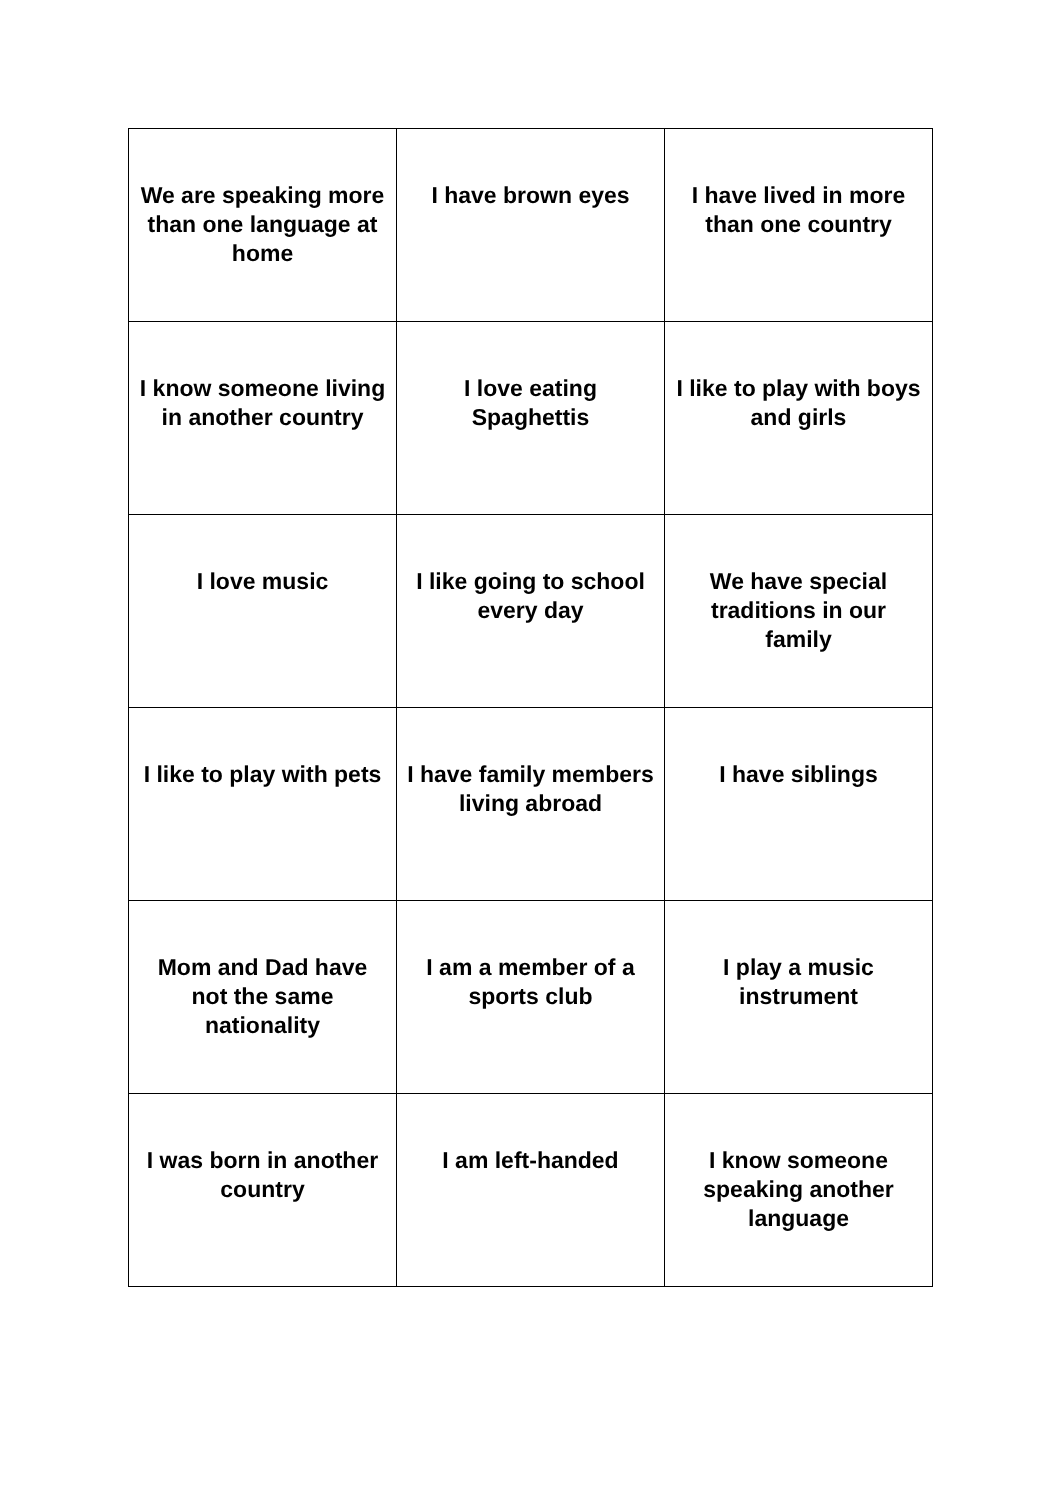| We are speaking more than one language at home | I have brown eyes | I have lived in more than one country |
| I know someone living in another country | I love eating Spaghettis | I like to play with boys and girls |
| I love music | I like going to school every day | We have special traditions in our family |
| I like to play with pets | I have family members living abroad | I have siblings |
| Mom and Dad have not the same nationality | I am a member of a sports club | I play a music instrument |
| I was born in another country | I am left-handed | I know someone speaking another language |